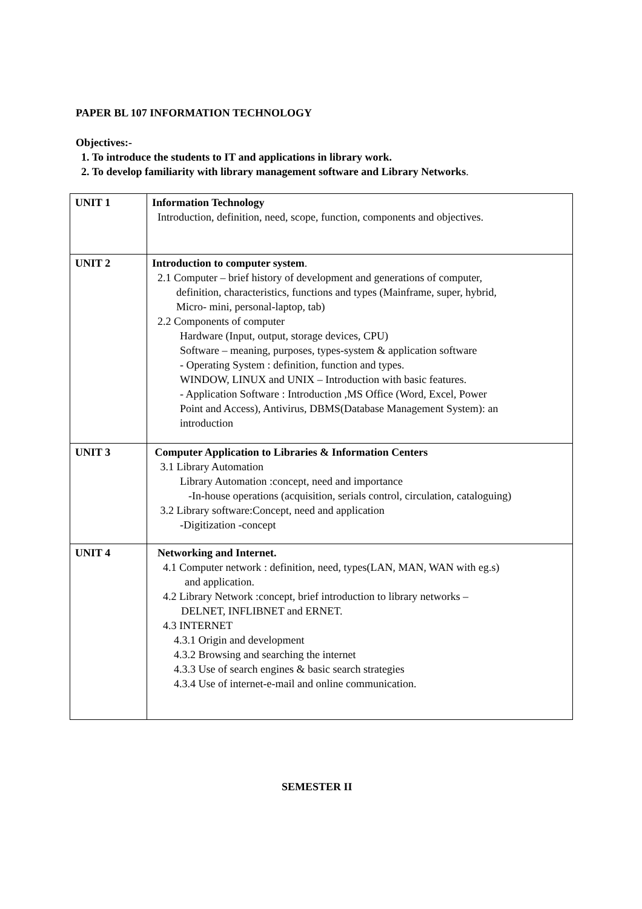PAPER BL 107 INFORMATION TECHNOLOGY
Objectives:-
1. To introduce the students to IT and applications in library work.
2. To develop familiarity with library management software and Library Networks.
| UNIT 1 | Information Technology Introduction, definition, need, scope, function, components and objectives. |
| UNIT 2 | Introduction to computer system . 2.1 Computer – brief history of development and generations of computer, definition, characteristics, functions and types (Mainframe, super, hybrid, Micro- mini, personal-laptop, tab) 2.2 Components of computer Hardware (Input, output, storage devices, CPU) Software – meaning, purposes, types-system & application software - Operating System : definition, function and types. WINDOW, LINUX and UNIX – Introduction with basic features. - Application Software : Introduction ,MS Office (Word, Excel, Power Point and Access), Antivirus, DBMS(Database Management System): an introduction |
| UNIT 3 | Computer Application to Libraries & Information Centers 3.1 Library Automation Library Automation :concept, need and importance -In-house operations (acquisition, serials control, circulation, cataloguing) 3.2 Library software:Concept, need and application -Digitization -concept |
| UNIT 4 | Networking and Internet. 4.1 Computer network : definition, need, types(LAN, MAN, WAN with eg.s) and application. 4.2 Library Network :concept, brief introduction to library networks – DELNET, INFLIBNET and ERNET. 4.3 INTERNET 4.3.1 Origin and development 4.3.2 Browsing and searching the internet 4.3.3 Use of search engines & basic search strategies 4.3.4 Use of internet-e-mail and online communication. |
SEMESTER II